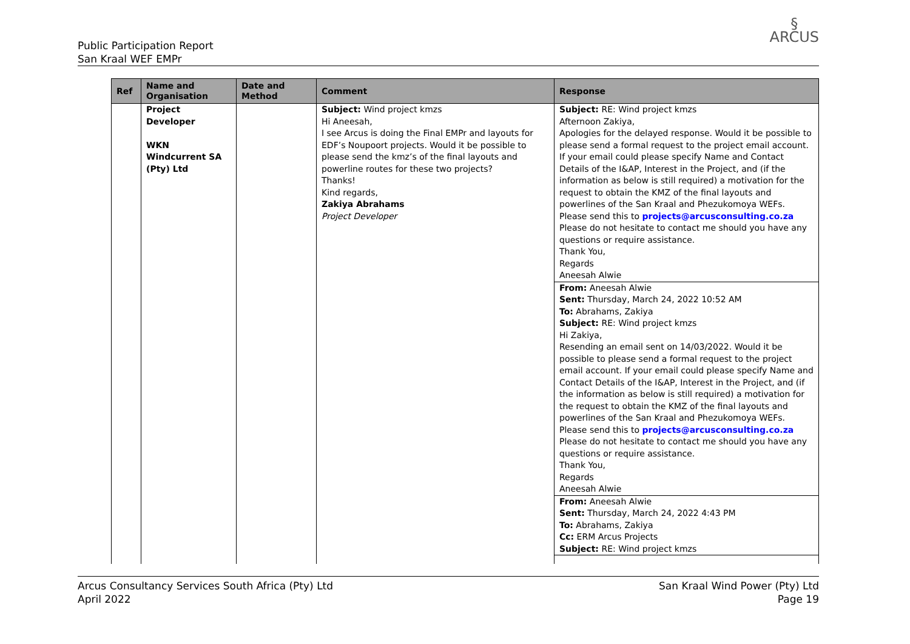Public Participation Report
San Kraal WEF EMPr
§
ARCUS
| Ref | Name and Organisation | Date and Method | Comment | Response |
| --- | --- | --- | --- | --- |
| | Project Developer WKN Windcurrent SA (Pty) Ltd | | Subject: Wind project kmzs Hi Aneesah, I see Arcus is doing the Final EMPr and layouts for EDF’s Noupoort projects. Would it be possible to please send the kmz’s of the final layouts and powerline routes for these two projects? Thanks! Kind regards, Zakiya Abrahams Project Developer | Subject: RE: Wind project kmzs Afternoon Zakiya, Apologies for the delayed response. Would it be possible to please send a formal request to the project email account. If your email could please specify Name and Contact Details of the I&AP, Interest in the Project, and (if the information as below is still required) a motivation for the request to obtain the KMZ of the final layouts and powerlines of the San Kraal and Phezukomoya WEFs. Please send this to projects@arcusconsulting.co.za Please do not hesitate to contact me should you have any questions or require assistance. Thank You, Regards Aneesah Alwie From: Aneesah Alwie Sent: Thursday, March 24, 2022 10:52 AM To: Abrahams, Zakiya Subject: RE: Wind project kmzs Hi Zakiya, Resending an email sent on 14/03/2022. Would it be possible to please send a formal request to the project email account. If your email could please specify Name and Contact Details of the I&AP, Interest in the Project, and (if the information as below is still required) a motivation for the request to obtain the KMZ of the final layouts and powerlines of the San Kraal and Phezukomoya WEFs. Please send this to projects@arcusconsulting.co.za Please do not hesitate to contact me should you have any questions or require assistance. Thank You, Regards Aneesah Alwie From: Aneesah Alwie Sent: Thursday, March 24, 2022 4:43 PM To: Abrahams, Zakiya Cc: ERM Arcus Projects Subject: RE: Wind project kmzs |
Arcus Consultancy Services South Africa (Pty) Ltd
April 2022
San Kraal Wind Power (Pty) Ltd
Page 19